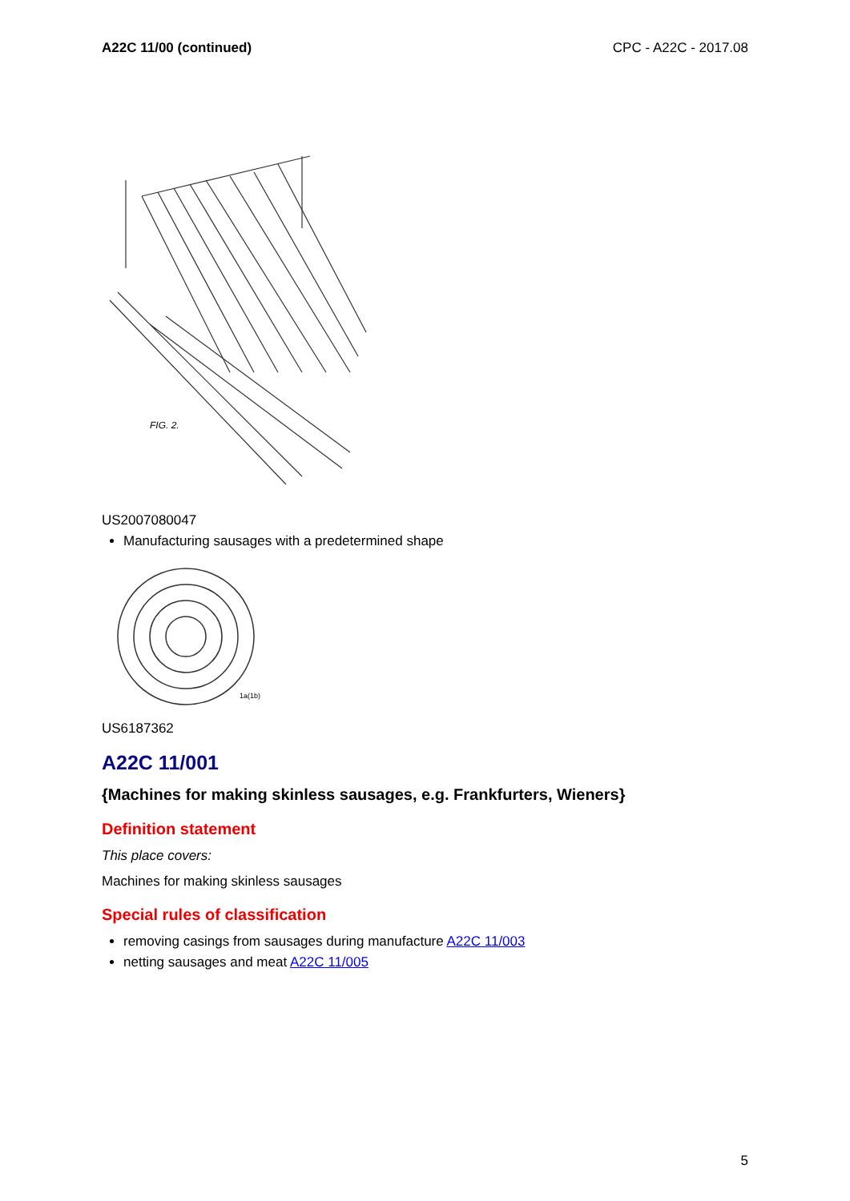A22C 11/00 (continued) CPC - A22C - 2017.08
FIG. 2.
US2007080047
Manufacturing sausages with a predetermined shape
1a(1b)
US6187362
A22C 11/001
{Machines for making skinless sausages, e.g. Frankfurters, Wieners}
Definition statement
This place covers:
Machines for making skinless sausages
Special rules of classification
removing casings from sausages during manufacture A22C 11/003
netting sausages and meat A22C 11/005
5